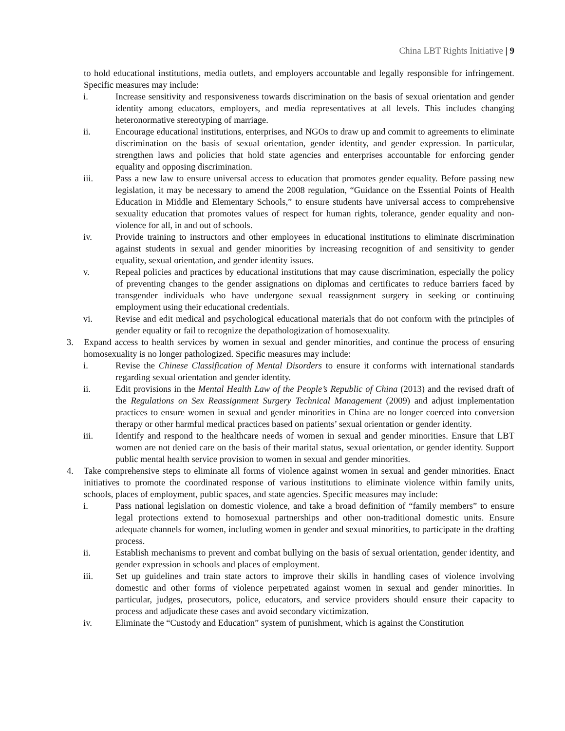China LBT Rights Initiative | 9
to hold educational institutions, media outlets, and employers accountable and legally responsible for infringement. Specific measures may include:
i. Increase sensitivity and responsiveness towards discrimination on the basis of sexual orientation and gender identity among educators, employers, and media representatives at all levels. This includes changing heteronormative stereotyping of marriage.
ii. Encourage educational institutions, enterprises, and NGOs to draw up and commit to agreements to eliminate discrimination on the basis of sexual orientation, gender identity, and gender expression. In particular, strengthen laws and policies that hold state agencies and enterprises accountable for enforcing gender equality and opposing discrimination.
iii. Pass a new law to ensure universal access to education that promotes gender equality. Before passing new legislation, it may be necessary to amend the 2008 regulation, “Guidance on the Essential Points of Health Education in Middle and Elementary Schools,” to ensure students have universal access to comprehensive sexuality education that promotes values of respect for human rights, tolerance, gender equality and non-violence for all, in and out of schools.
iv. Provide training to instructors and other employees in educational institutions to eliminate discrimination against students in sexual and gender minorities by increasing recognition of and sensitivity to gender equality, sexual orientation, and gender identity issues.
v. Repeal policies and practices by educational institutions that may cause discrimination, especially the policy of preventing changes to the gender assignations on diplomas and certificates to reduce barriers faced by transgender individuals who have undergone sexual reassignment surgery in seeking or continuing employment using their educational credentials.
vi. Revise and edit medical and psychological educational materials that do not conform with the principles of gender equality or fail to recognize the depathologization of homosexuality.
3. Expand access to health services by women in sexual and gender minorities, and continue the process of ensuring homosexuality is no longer pathologized. Specific measures may include:
i. Revise the Chinese Classification of Mental Disorders to ensure it conforms with international standards regarding sexual orientation and gender identity.
ii. Edit provisions in the Mental Health Law of the People’s Republic of China (2013) and the revised draft of the Regulations on Sex Reassignment Surgery Technical Management (2009) and adjust implementation practices to ensure women in sexual and gender minorities in China are no longer coerced into conversion therapy or other harmful medical practices based on patients’ sexual orientation or gender identity.
iii. Identify and respond to the healthcare needs of women in sexual and gender minorities. Ensure that LBT women are not denied care on the basis of their marital status, sexual orientation, or gender identity. Support public mental health service provision to women in sexual and gender minorities.
4. Take comprehensive steps to eliminate all forms of violence against women in sexual and gender minorities. Enact initiatives to promote the coordinated response of various institutions to eliminate violence within family units, schools, places of employment, public spaces, and state agencies. Specific measures may include:
i. Pass national legislation on domestic violence, and take a broad definition of “family members” to ensure legal protections extend to homosexual partnerships and other non-traditional domestic units. Ensure adequate channels for women, including women in gender and sexual minorities, to participate in the drafting process.
ii. Establish mechanisms to prevent and combat bullying on the basis of sexual orientation, gender identity, and gender expression in schools and places of employment.
iii. Set up guidelines and train state actors to improve their skills in handling cases of violence involving domestic and other forms of violence perpetrated against women in sexual and gender minorities. In particular, judges, prosecutors, police, educators, and service providers should ensure their capacity to process and adjudicate these cases and avoid secondary victimization.
iv. Eliminate the “Custody and Education” system of punishment, which is against the Constitution